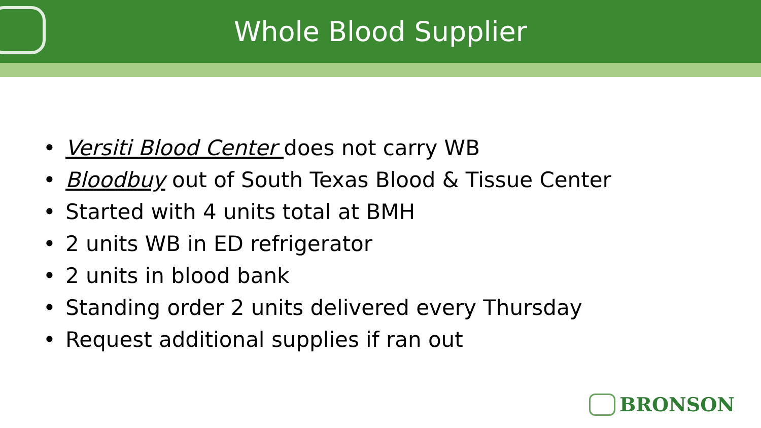Whole Blood Supplier
• Versiti Blood Center does not carry WB
• Bloodbuy out of South Texas Blood & Tissue Center
• Started with 4 units total at BMH
• 2 units WB in ED refrigerator
• 2 units in blood bank
• Standing order 2 units delivered every Thursday
• Request additional supplies if ran out
BRONSON